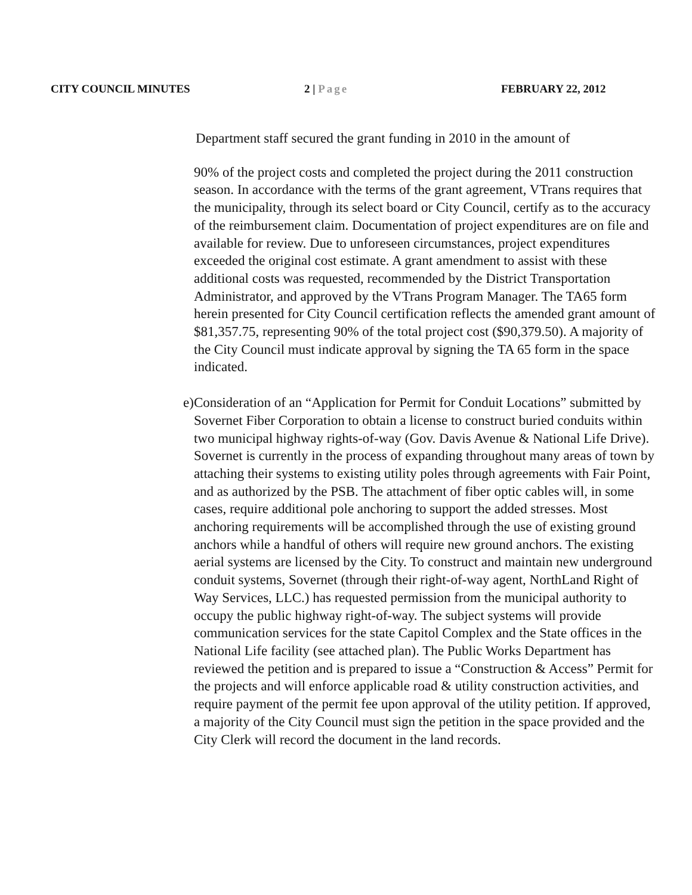CITY COUNCIL MINUTES 2 | Page FEBRUARY 22, 2012
Department staff secured the grant funding in 2010 in the amount of
90% of the project costs and completed the project during the 2011 construction season. In accordance with the terms of the grant agreement, VTrans requires that the municipality, through its select board or City Council, certify as to the accuracy of the reimbursement claim. Documentation of project expenditures are on file and available for review. Due to unforeseen circumstances, project expenditures exceeded the original cost estimate. A grant amendment to assist with these additional costs was requested, recommended by the District Transportation Administrator, and approved by the VTrans Program Manager. The TA65 form herein presented for City Council certification reflects the amended grant amount of $81,357.75, representing 90% of the total project cost ($90,379.50). A majority of the City Council must indicate approval by signing the TA 65 form in the space indicated.
e) Consideration of an “Application for Permit for Conduit Locations” submitted by Sovernet Fiber Corporation to obtain a license to construct buried conduits within two municipal highway rights-of-way (Gov. Davis Avenue & National Life Drive). Sovernet is currently in the process of expanding throughout many areas of town by attaching their systems to existing utility poles through agreements with Fair Point, and as authorized by the PSB. The attachment of fiber optic cables will, in some cases, require additional pole anchoring to support the added stresses. Most anchoring requirements will be accomplished through the use of existing ground anchors while a handful of others will require new ground anchors. The existing aerial systems are licensed by the City. To construct and maintain new underground conduit systems, Sovernet (through their right-of-way agent, NorthLand Right of Way Services, LLC.) has requested permission from the municipal authority to occupy the public highway right-of-way. The subject systems will provide communication services for the state Capitol Complex and the State offices in the National Life facility (see attached plan). The Public Works Department has reviewed the petition and is prepared to issue a “Construction & Access” Permit for the projects and will enforce applicable road & utility construction activities, and require payment of the permit fee upon approval of the utility petition. If approved, a majority of the City Council must sign the petition in the space provided and the City Clerk will record the document in the land records.